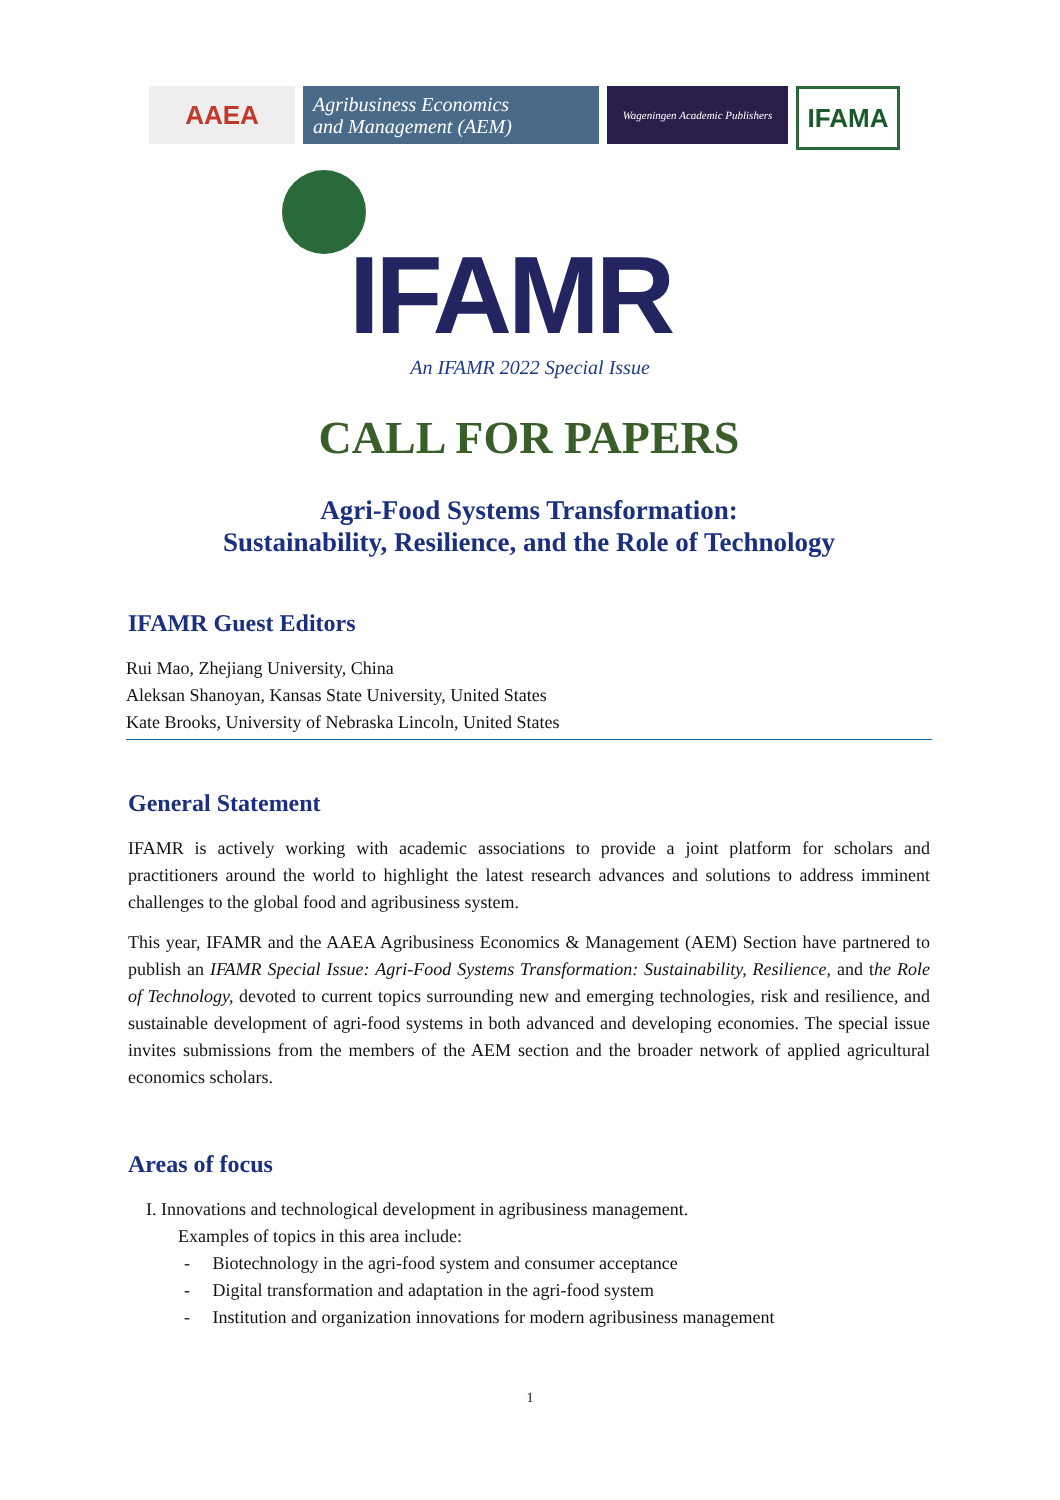AAEA
Agribusiness Economics
and Management (AEM)
Wageningen Academic Publishers
IFAMA
IFAMR
An IFAMR 2022 Special Issue
CALL FOR PAPERS
Agri-Food Systems Transformation:
Sustainability, Resilience, and the Role of Technology
IFAMR Guest Editors
Rui Mao, Zhejiang University, China
Aleksan Shanoyan, Kansas State University, United States
Kate Brooks, University of Nebraska Lincoln, United States
General Statement
IFAMR is actively working with academic associations to provide a joint platform for scholars and practitioners around the world to highlight the latest research advances and solutions to address imminent challenges to the global food and agribusiness system.
This year, IFAMR and the AAEA Agribusiness Economics & Management (AEM) Section have partnered to publish an IFAMR Special Issue: Agri-Food Systems Transformation: Sustainability, Resilience, and the Role of Technology, devoted to current topics surrounding new and emerging technologies, risk and resilience, and sustainable development of agri-food systems in both advanced and developing economies. The special issue invites submissions from the members of the AEM section and the broader network of applied agricultural economics scholars.
Areas of focus
I. Innovations and technological development in agribusiness management.
Examples of topics in this area include:
- Biotechnology in the agri-food system and consumer acceptance
- Digital transformation and adaptation in the agri-food system
- Institution and organization innovations for modern agribusiness management
1